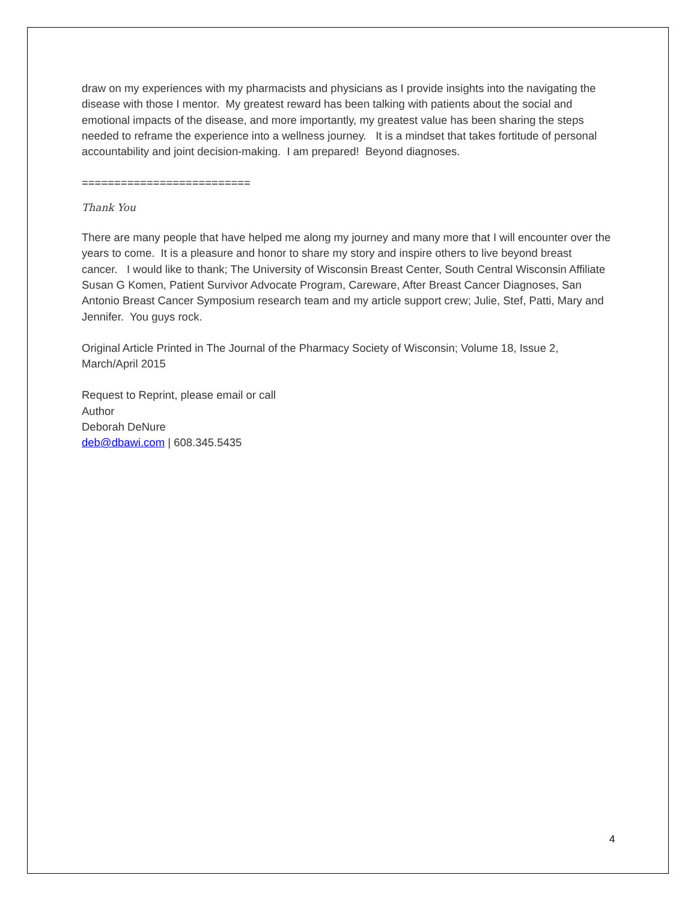draw on my experiences with my pharmacists and physicians as I provide insights into the navigating the disease with those I mentor. My greatest reward has been talking with patients about the social and emotional impacts of the disease, and more importantly, my greatest value has been sharing the steps needed to reframe the experience into a wellness journey. It is a mindset that takes fortitude of personal accountability and joint decision-making. I am prepared! Beyond diagnoses.
==========================
Thank You
There are many people that have helped me along my journey and many more that I will encounter over the years to come. It is a pleasure and honor to share my story and inspire others to live beyond breast cancer. I would like to thank; The University of Wisconsin Breast Center, South Central Wisconsin Affiliate Susan G Komen, Patient Survivor Advocate Program, Careware, After Breast Cancer Diagnoses, San Antonio Breast Cancer Symposium research team and my article support crew; Julie, Stef, Patti, Mary and Jennifer. You guys rock.
Original Article Printed in The Journal of the Pharmacy Society of Wisconsin; Volume 18, Issue 2, March/April 2015
Request to Reprint, please email or call
Author
Deborah DeNure
deb@dbawi.com | 608.345.5435
4